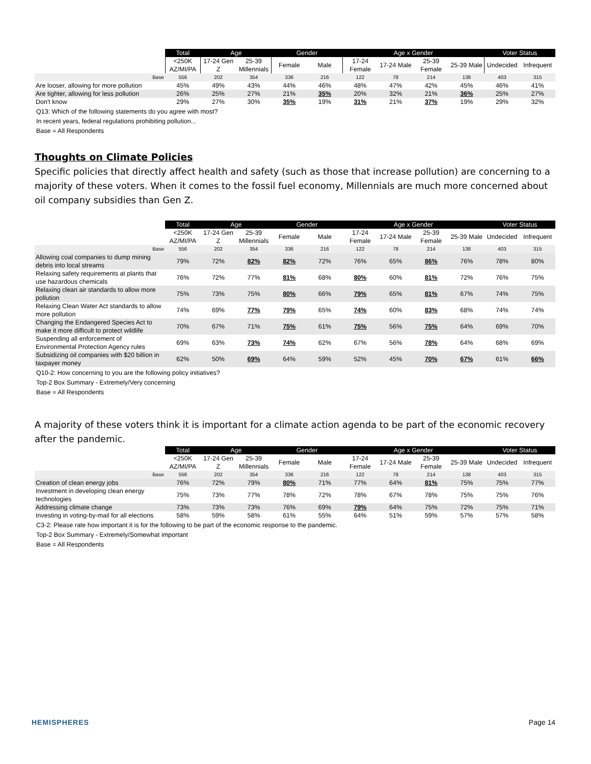| | Total | Age | | Gender | | Age x Gender | | | | Voter Status | |
| --- | --- | --- | --- | --- | --- | --- | --- | --- | --- | --- | --- |
| | <250K AZ/MI/PA | 17-24 Gen Z | 25-39 Millennials | Female | Male | 17-24 Female | 17-24 Male | 25-39 Female | 25-39 Male | Undecided | Infrequent |
| Base | 556 | 202 | 354 | 336 | 216 | 122 | 78 | 214 | 138 | 403 | 315 |
| Are looser, allowing for more pollution | 45% | 49% | 43% | 44% | 46% | 48% | 47% | 42% | 45% | 46% | 41% |
| Are tighter, allowing for less pollution | 26% | 25% | 27% | 21% | 35% | 20% | 32% | 21% | 36% | 25% | 27% |
| Don't know | 29% | 27% | 30% | 35% | 19% | 31% | 21% | 37% | 19% | 29% | 32% |
Q13: Which of the following statements do you agree with most?
In recent years, federal regulations prohibiting pollution...
Base = All Respondents
Thoughts on Climate Policies
Specific policies that directly affect health and safety (such as those that increase pollution) are concerning to a majority of these voters. When it comes to the fossil fuel economy, Millennials are much more concerned about oil company subsidies than Gen Z.
| | Total | Age | | Gender | | Age x Gender | | | | Voter Status | |
| --- | --- | --- | --- | --- | --- | --- | --- | --- | --- | --- | --- |
| | <250K AZ/MI/PA | 17-24 Gen Z | 25-39 Millennials | Female | Male | 17-24 Female | 17-24 Male | 25-39 Female | 25-39 Male | Undecided | Infrequent |
| Base | 556 | 202 | 354 | 336 | 216 | 122 | 78 | 214 | 138 | 403 | 315 |
| Allowing coal companies to dump mining debris into local streams | 79% | 72% | 82% | 82% | 72% | 76% | 65% | 86% | 76% | 78% | 80% |
| Relaxing safety requirements at plants that use hazardous chemicals | 76% | 72% | 77% | 81% | 68% | 80% | 60% | 81% | 72% | 76% | 75% |
| Relaxing clean air standards to allow more pollution | 75% | 73% | 75% | 80% | 66% | 79% | 65% | 81% | 67% | 74% | 75% |
| Relaxing Clean Water Act standards to allow more pollution | 74% | 69% | 77% | 79% | 65% | 74% | 60% | 83% | 68% | 74% | 74% |
| Changing the Endangered Species Act to make it more difficult to protect wildlife | 70% | 67% | 71% | 75% | 61% | 75% | 56% | 75% | 64% | 69% | 70% |
| Suspending all enforcement of Environmental Protection Agency rules | 69% | 63% | 73% | 74% | 62% | 67% | 56% | 78% | 64% | 68% | 69% |
| Subsidizing oil companies with $20 billion in taxpayer money | 62% | 50% | 69% | 64% | 59% | 52% | 45% | 70% | 67% | 61% | 66% |
Q10-2: How concerning to you are the following policy initiatives?
Top-2 Box Summary - Extremely/Very concerning
Base = All Respondents
A majority of these voters think it is important for a climate action agenda to be part of the economic recovery after the pandemic.
| | Total | Age | | Gender | | Age x Gender | | | | Voter Status | |
| --- | --- | --- | --- | --- | --- | --- | --- | --- | --- | --- | --- |
| | <250K AZ/MI/PA | 17-24 Gen Z | 25-39 Millennials | Female | Male | 17-24 Female | 17-24 Male | 25-39 Female | 25-39 Male | Undecided | Infrequent |
| Base | 556 | 202 | 354 | 336 | 216 | 122 | 78 | 214 | 138 | 403 | 315 |
| Creation of clean energy jobs | 76% | 72% | 79% | 80% | 71% | 77% | 64% | 81% | 75% | 75% | 77% |
| Investment in developing clean energy technologies | 75% | 73% | 77% | 78% | 72% | 78% | 67% | 78% | 75% | 75% | 76% |
| Addressing climate change | 73% | 73% | 73% | 76% | 69% | 79% | 64% | 75% | 72% | 75% | 71% |
| Investing in voting-by-mail for all elections | 58% | 59% | 58% | 61% | 55% | 64% | 51% | 59% | 57% | 57% | 58% |
C3-2: Please rate how important it is for the following to be part of the economic response to the pandemic.
Top-2 Box Summary - Extremely/Somewhat important
Base = All Respondents
HEMISPHERES Page 14